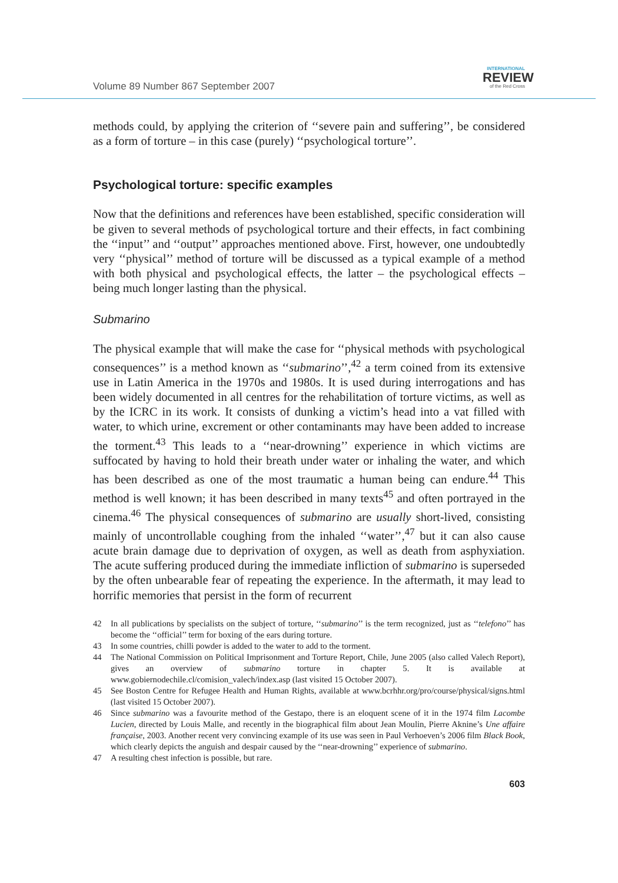Volume 89 Number 867 September 2007
INTERNATIONAL
REVIEW
of the Red Cross
methods could, by applying the criterion of ‘‘severe pain and suffering’’, be considered as a form of torture – in this case (purely) ‘‘psychological torture’’.
Psychological torture: specific examples
Now that the definitions and references have been established, specific consideration will be given to several methods of psychological torture and their effects, in fact combining the ‘‘input’’ and ‘‘output’’ approaches mentioned above. First, however, one undoubtedly very ‘‘physical’’ method of torture will be discussed as a typical example of a method with both physical and psychological effects, the latter – the psychological effects – being much longer lasting than the physical.
Submarino
The physical example that will make the case for ‘‘physical methods with psychological consequences’’ is a method known as ‘‘submarino’’,<sup>42</sup> a term coined from its extensive use in Latin America in the 1970s and 1980s. It is used during interrogations and has been widely documented in all centres for the rehabilitation of torture victims, as well as by the ICRC in its work. It consists of dunking a victim’s head into a vat filled with water, to which urine, excrement or other contaminants may have been added to increase the torment.<sup>43</sup> This leads to a ‘‘near-drowning’’ experience in which victims are suffocated by having to hold their breath under water or inhaling the water, and which has been described as one of the most traumatic a human being can endure.<sup>44</sup> This method is well known; it has been described in many texts<sup>45</sup> and often portrayed in the cinema.<sup>46</sup> The physical consequences of submarino are usually short-lived, consisting mainly of uncontrollable coughing from the inhaled ‘‘water’’,<sup>47</sup> but it can also cause acute brain damage due to deprivation of oxygen, as well as death from asphyxiation. The acute suffering produced during the immediate infliction of submarino is superseded by the often unbearable fear of repeating the experience. In the aftermath, it may lead to horrific memories that persist in the form of recurrent
42 In all publications by specialists on the subject of torture, ‘‘submarino’’ is the term recognized, just as ‘‘telefono’’ has become the ‘‘official’’ term for boxing of the ears during torture.
43 In some countries, chilli powder is added to the water to add to the torment.
44 The National Commission on Political Imprisonment and Torture Report, Chile, June 2005 (also called Valech Report), gives an overview of submarino torture in chapter 5. It is available at www.gobiernodechile.cl/comision_valech/index.asp (last visited 15 October 2007).
45 See Boston Centre for Refugee Health and Human Rights, available at www.bcrhhr.org/pro/course/physical/signs.html (last visited 15 October 2007).
46 Since submarino was a favourite method of the Gestapo, there is an eloquent scene of it in the 1974 film Lacombe Lucien, directed by Louis Malle, and recently in the biographical film about Jean Moulin, Pierre Aknine’s Une affaire française, 2003. Another recent very convincing example of its use was seen in Paul Verhoeven’s 2006 film Black Book, which clearly depicts the anguish and despair caused by the ‘‘near-drowning’’ experience of submarino.
47 A resulting chest infection is possible, but rare.
603